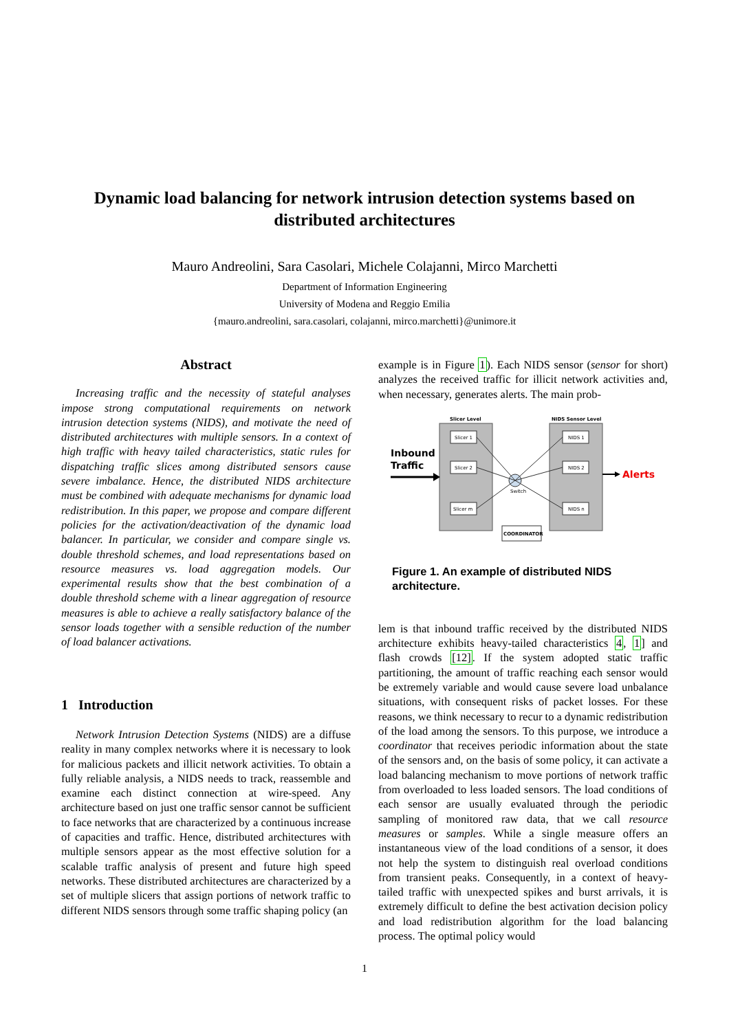Dynamic load balancing for network intrusion detection systems based on distributed architectures
Mauro Andreolini, Sara Casolari, Michele Colajanni, Mirco Marchetti
Department of Information Engineering
University of Modena and Reggio Emilia
{mauro.andreolini, sara.casolari, colajanni, mirco.marchetti}@unimore.it
Abstract
Increasing traffic and the necessity of stateful analyses impose strong computational requirements on network intrusion detection systems (NIDS), and motivate the need of distributed architectures with multiple sensors. In a context of high traffic with heavy tailed characteristics, static rules for dispatching traffic slices among distributed sensors cause severe imbalance. Hence, the distributed NIDS architecture must be combined with adequate mechanisms for dynamic load redistribution. In this paper, we propose and compare different policies for the activation/deactivation of the dynamic load balancer. In particular, we consider and compare single vs. double threshold schemes, and load representations based on resource measures vs. load aggregation models. Our experimental results show that the best combination of a double threshold scheme with a linear aggregation of resource measures is able to achieve a really satisfactory balance of the sensor loads together with a sensible reduction of the number of load balancer activations.
1 Introduction
Network Intrusion Detection Systems (NIDS) are a diffuse reality in many complex networks where it is necessary to look for malicious packets and illicit network activities. To obtain a fully reliable analysis, a NIDS needs to track, reassemble and examine each distinct connection at wire-speed. Any architecture based on just one traffic sensor cannot be sufficient to face networks that are characterized by a continuous increase of capacities and traffic. Hence, distributed architectures with multiple sensors appear as the most effective solution for a scalable traffic analysis of present and future high speed networks. These distributed architectures are characterized by a set of multiple slicers that assign portions of network traffic to different NIDS sensors through some traffic shaping policy (an
example is in Figure 1). Each NIDS sensor (sensor for short) analyzes the received traffic for illicit network activities and, when necessary, generates alerts. The main prob-
Slicer Level
NIDS Sensor Level
Slicer 1
Slicer 2
Slicer m
NIDS 1
NIDS 2
NIDS n
Switch
COORDINATOR
Inbound
Traffic
Alerts
Figure 1. An example of distributed NIDS architecture.
lem is that inbound traffic received by the distributed NIDS architecture exhibits heavy-tailed characteristics 4, 1] and flash crowds [12]. If the system adopted static traffic partitioning, the amount of traffic reaching each sensor would be extremely variable and would cause severe load unbalance situations, with consequent risks of packet losses. For these reasons, we think necessary to recur to a dynamic redistribution of the load among the sensors. To this purpose, we introduce a coordinator that receives periodic information about the state of the sensors and, on the basis of some policy, it can activate a load balancing mechanism to move portions of network traffic from overloaded to less loaded sensors. The load conditions of each sensor are usually evaluated through the periodic sampling of monitored raw data, that we call resource measures or samples. While a single measure offers an instantaneous view of the load conditions of a sensor, it does not help the system to distinguish real overload conditions from transient peaks. Consequently, in a context of heavy-tailed traffic with unexpected spikes and burst arrivals, it is extremely difficult to define the best activation decision policy and load redistribution algorithm for the load balancing process. The optimal policy would
1